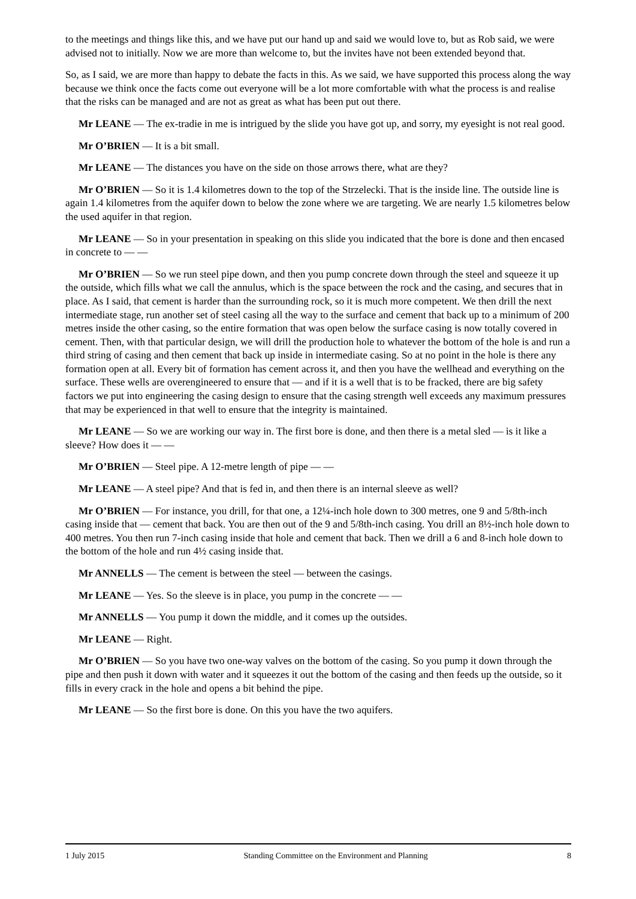to the meetings and things like this, and we have put our hand up and said we would love to, but as Rob said, we were advised not to initially. Now we are more than welcome to, but the invites have not been extended beyond that.
So, as I said, we are more than happy to debate the facts in this. As we said, we have supported this process along the way because we think once the facts come out everyone will be a lot more comfortable with what the process is and realise that the risks can be managed and are not as great as what has been put out there.
Mr LEANE — The ex-tradie in me is intrigued by the slide you have got up, and sorry, my eyesight is not real good.
Mr O’BRIEN — It is a bit small.
Mr LEANE — The distances you have on the side on those arrows there, what are they?
Mr O’BRIEN — So it is 1.4 kilometres down to the top of the Strzelecki. That is the inside line. The outside line is again 1.4 kilometres from the aquifer down to below the zone where we are targeting. We are nearly 1.5 kilometres below the used aquifer in that region.
Mr LEANE — So in your presentation in speaking on this slide you indicated that the bore is done and then encased in concrete to — —
Mr O’BRIEN — So we run steel pipe down, and then you pump concrete down through the steel and squeeze it up the outside, which fills what we call the annulus, which is the space between the rock and the casing, and secures that in place. As I said, that cement is harder than the surrounding rock, so it is much more competent. We then drill the next intermediate stage, run another set of steel casing all the way to the surface and cement that back up to a minimum of 200 metres inside the other casing, so the entire formation that was open below the surface casing is now totally covered in cement. Then, with that particular design, we will drill the production hole to whatever the bottom of the hole is and run a third string of casing and then cement that back up inside in intermediate casing. So at no point in the hole is there any formation open at all. Every bit of formation has cement across it, and then you have the wellhead and everything on the surface. These wells are overengineered to ensure that — and if it is a well that is to be fracked, there are big safety factors we put into engineering the casing design to ensure that the casing strength well exceeds any maximum pressures that may be experienced in that well to ensure that the integrity is maintained.
Mr LEANE — So we are working our way in. The first bore is done, and then there is a metal sled — is it like a sleeve? How does it — —
Mr O’BRIEN — Steel pipe. A 12-metre length of pipe — —
Mr LEANE — A steel pipe? And that is fed in, and then there is an internal sleeve as well?
Mr O’BRIEN — For instance, you drill, for that one, a 12¼-inch hole down to 300 metres, one 9 and 5/8th-inch casing inside that — cement that back. You are then out of the 9 and 5/8th-inch casing. You drill an 8½-inch hole down to 400 metres. You then run 7-inch casing inside that hole and cement that back. Then we drill a 6 and 8-inch hole down to the bottom of the hole and run 4½ casing inside that.
Mr ANNELLS — The cement is between the steel — between the casings.
Mr LEANE — Yes. So the sleeve is in place, you pump in the concrete — —
Mr ANNELLS — You pump it down the middle, and it comes up the outsides.
Mr LEANE — Right.
Mr O’BRIEN — So you have two one-way valves on the bottom of the casing. So you pump it down through the pipe and then push it down with water and it squeezes it out the bottom of the casing and then feeds up the outside, so it fills in every crack in the hole and opens a bit behind the pipe.
Mr LEANE — So the first bore is done. On this you have the two aquifers.
1 July 2015 Standing Committee on the Environment and Planning 8